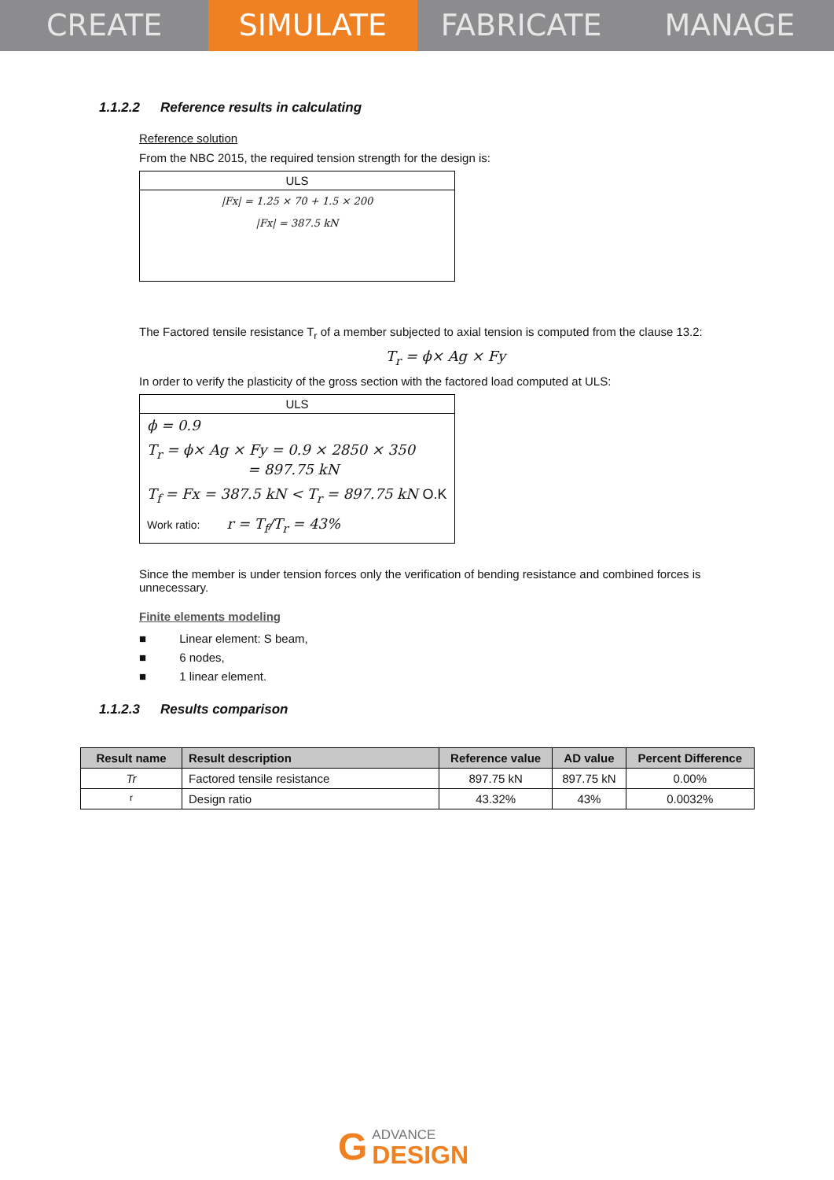CREATE SIMULATE FABRICATE MANAGE
1.1.2.2 Reference results in calculating
Reference solution
From the NBC 2015, the required tension strength for the design is:
ULS
|Fx| = 1.25 × 70 + 1.5 × 200
|Fx| = 387.5 kN
The Factored tensile resistance T<sub>r</sub> of a member subjected to axial tension is computed from the clause 13.2:
T<sub>r</sub> = ϕ× Ag × Fy
In order to verify the plasticity of the gross section with the factored load computed at ULS:
ULS
ϕ = 0.9
T<sub>r</sub> = ϕ× Ag × Fy = 0.9 × 2850 × 350
= 897.75 kN
T<sub>f</sub> = Fx = 387.5 kN < T<sub>r</sub> = 897.75 kN O.K
Work ratio: r = T<sub>f</sub>/T<sub>r</sub> = 43%
Since the member is under tension forces only the verification of bending resistance and combined forces is unnecessary.
Finite elements modeling
■ Linear element: S beam,
■ 6 nodes,
■ 1 linear element.
1.1.2.3 Results comparison
| Result name | Result description | Reference value | AD value | Percent Difference |
| --- | --- | --- | --- | --- |
| Tr | Factored tensile resistance | 897.75 kN | 897.75 kN | 0.00% |
| r | Design ratio | 43.32% | 43% | 0.0032% |
G
ADVANCE
DESIGN